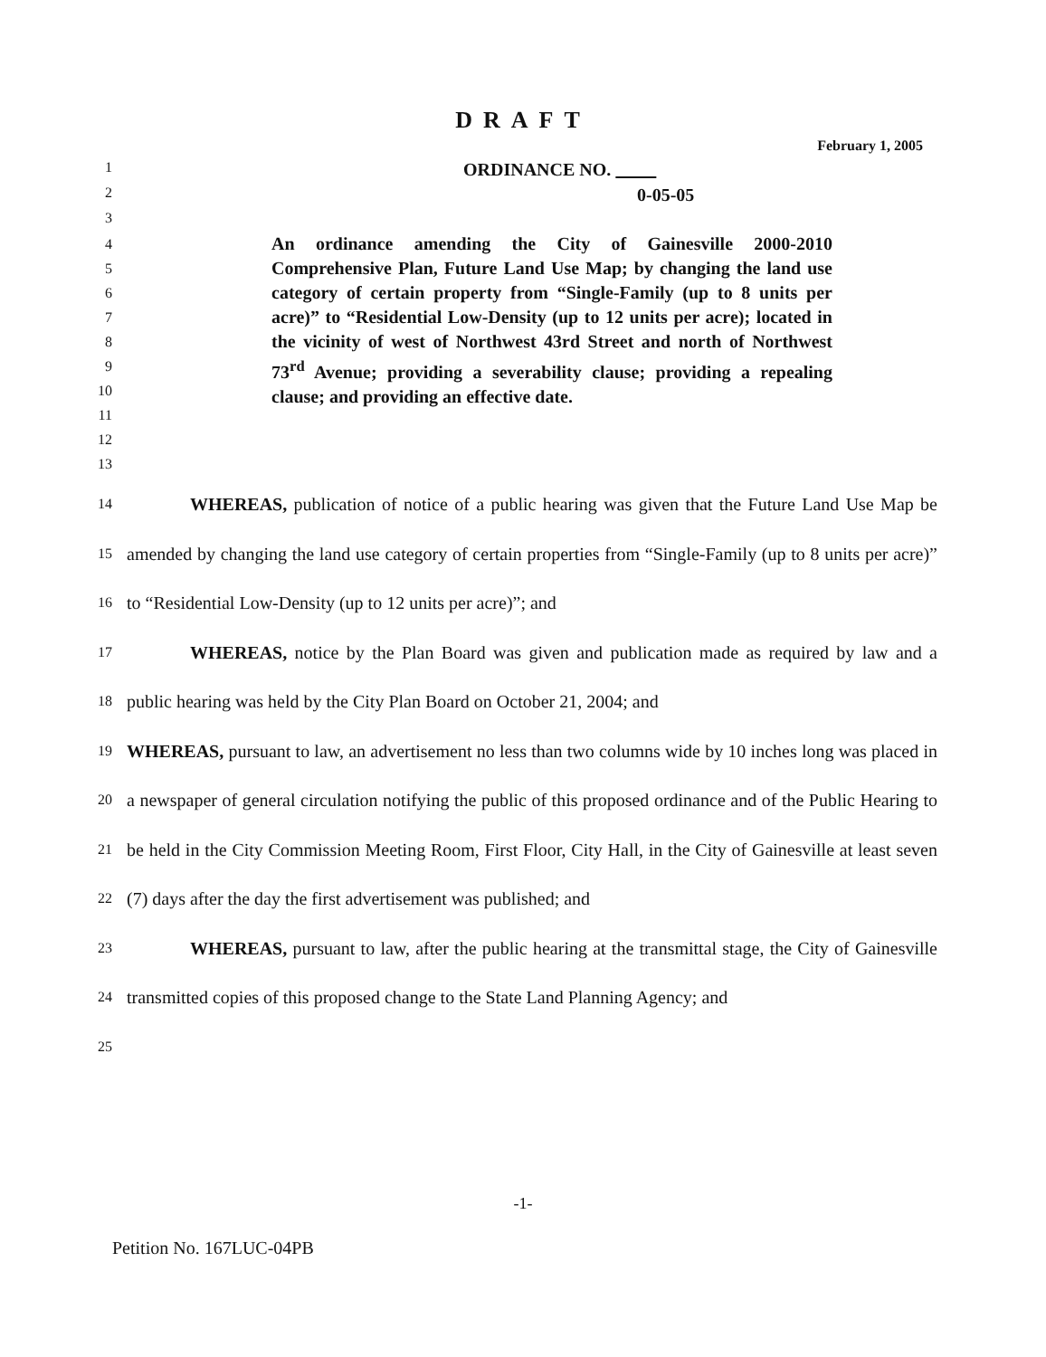DRAFT
February 1, 2005
1 ORDINANCE NO.
2 0-05-05
3
4
5
6
7
8
9
10
11
12
13
An ordinance amending the City of Gainesville 2000-2010 Comprehensive Plan, Future Land Use Map; by changing the land use category of certain property from “Single-Family (up to 8 units per acre)” to “Residential Low-Density (up to 12 units per acre); located in the vicinity of west of Northwest 43rd Street and north of Northwest 73<sup>rd</sup> Avenue; providing a severability clause; providing a repealing clause; and providing an effective date.
14
15
16
17
18
19
20
21
22
23
24
25
WHEREAS, publication of notice of a public hearing was given that the Future Land Use Map be amended by changing the land use category of certain properties from “Single-Family (up to 8 units per acre)” to “Residential Low-Density (up to 12 units per acre)”; and
WHEREAS, notice by the Plan Board was given and publication made as required by law and a public hearing was held by the City Plan Board on October 21, 2004; and
WHEREAS, pursuant to law, an advertisement no less than two columns wide by 10 inches long was placed in a newspaper of general circulation notifying the public of this proposed ordinance and of the Public Hearing to be held in the City Commission Meeting Room, First Floor, City Hall, in the City of Gainesville at least seven (7) days after the day the first advertisement was published; and
WHEREAS, pursuant to law, after the public hearing at the transmittal stage, the City of Gainesville transmitted copies of this proposed change to the State Land Planning Agency; and
-1-
Petition No. 167LUC-04PB